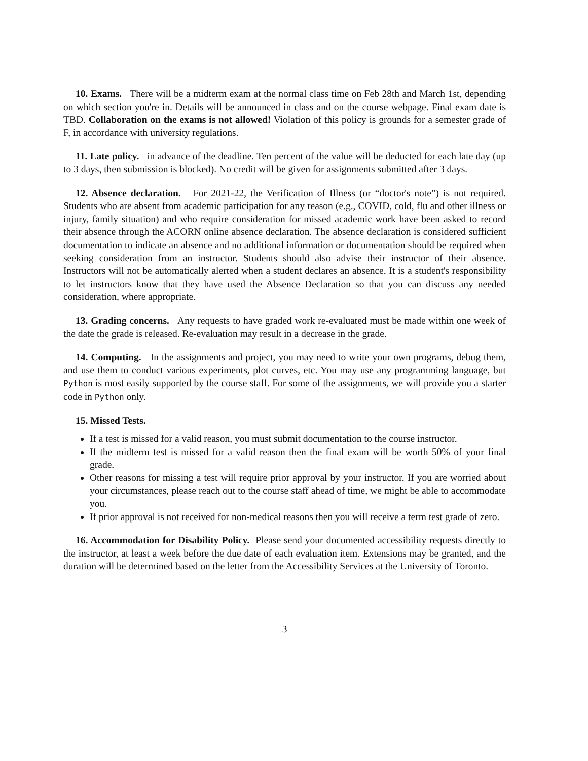10. Exams. There will be a midterm exam at the normal class time on Feb 28th and March 1st, depending on which section you're in. Details will be announced in class and on the course webpage. Final exam date is TBD. Collaboration on the exams is not allowed! Violation of this policy is grounds for a semester grade of F, in accordance with university regulations.
11. Late policy. in advance of the deadline. Ten percent of the value will be deducted for each late day (up to 3 days, then submission is blocked). No credit will be given for assignments submitted after 3 days.
12. Absence declaration. For 2021-22, the Verification of Illness (or “doctor's note”) is not required. Students who are absent from academic participation for any reason (e.g., COVID, cold, flu and other illness or injury, family situation) and who require consideration for missed academic work have been asked to record their absence through the ACORN online absence declaration. The absence declaration is considered sufficient documentation to indicate an absence and no additional information or documentation should be required when seeking consideration from an instructor. Students should also advise their instructor of their absence. Instructors will not be automatically alerted when a student declares an absence. It is a student's responsibility to let instructors know that they have used the Absence Declaration so that you can discuss any needed consideration, where appropriate.
13. Grading concerns. Any requests to have graded work re-evaluated must be made within one week of the date the grade is released. Re-evaluation may result in a decrease in the grade.
14. Computing. In the assignments and project, you may need to write your own programs, debug them, and use them to conduct various experiments, plot curves, etc. You may use any programming language, but Python is most easily supported by the course staff. For some of the assignments, we will provide you a starter code in Python only.
15. Missed Tests.
If a test is missed for a valid reason, you must submit documentation to the course instructor.
If the midterm test is missed for a valid reason then the final exam will be worth 50% of your final grade.
Other reasons for missing a test will require prior approval by your instructor. If you are worried about your circumstances, please reach out to the course staff ahead of time, we might be able to accommodate you.
If prior approval is not received for non-medical reasons then you will receive a term test grade of zero.
16. Accommodation for Disability Policy. Please send your documented accessibility requests directly to the instructor, at least a week before the due date of each evaluation item. Extensions may be granted, and the duration will be determined based on the letter from the Accessibility Services at the University of Toronto.
3